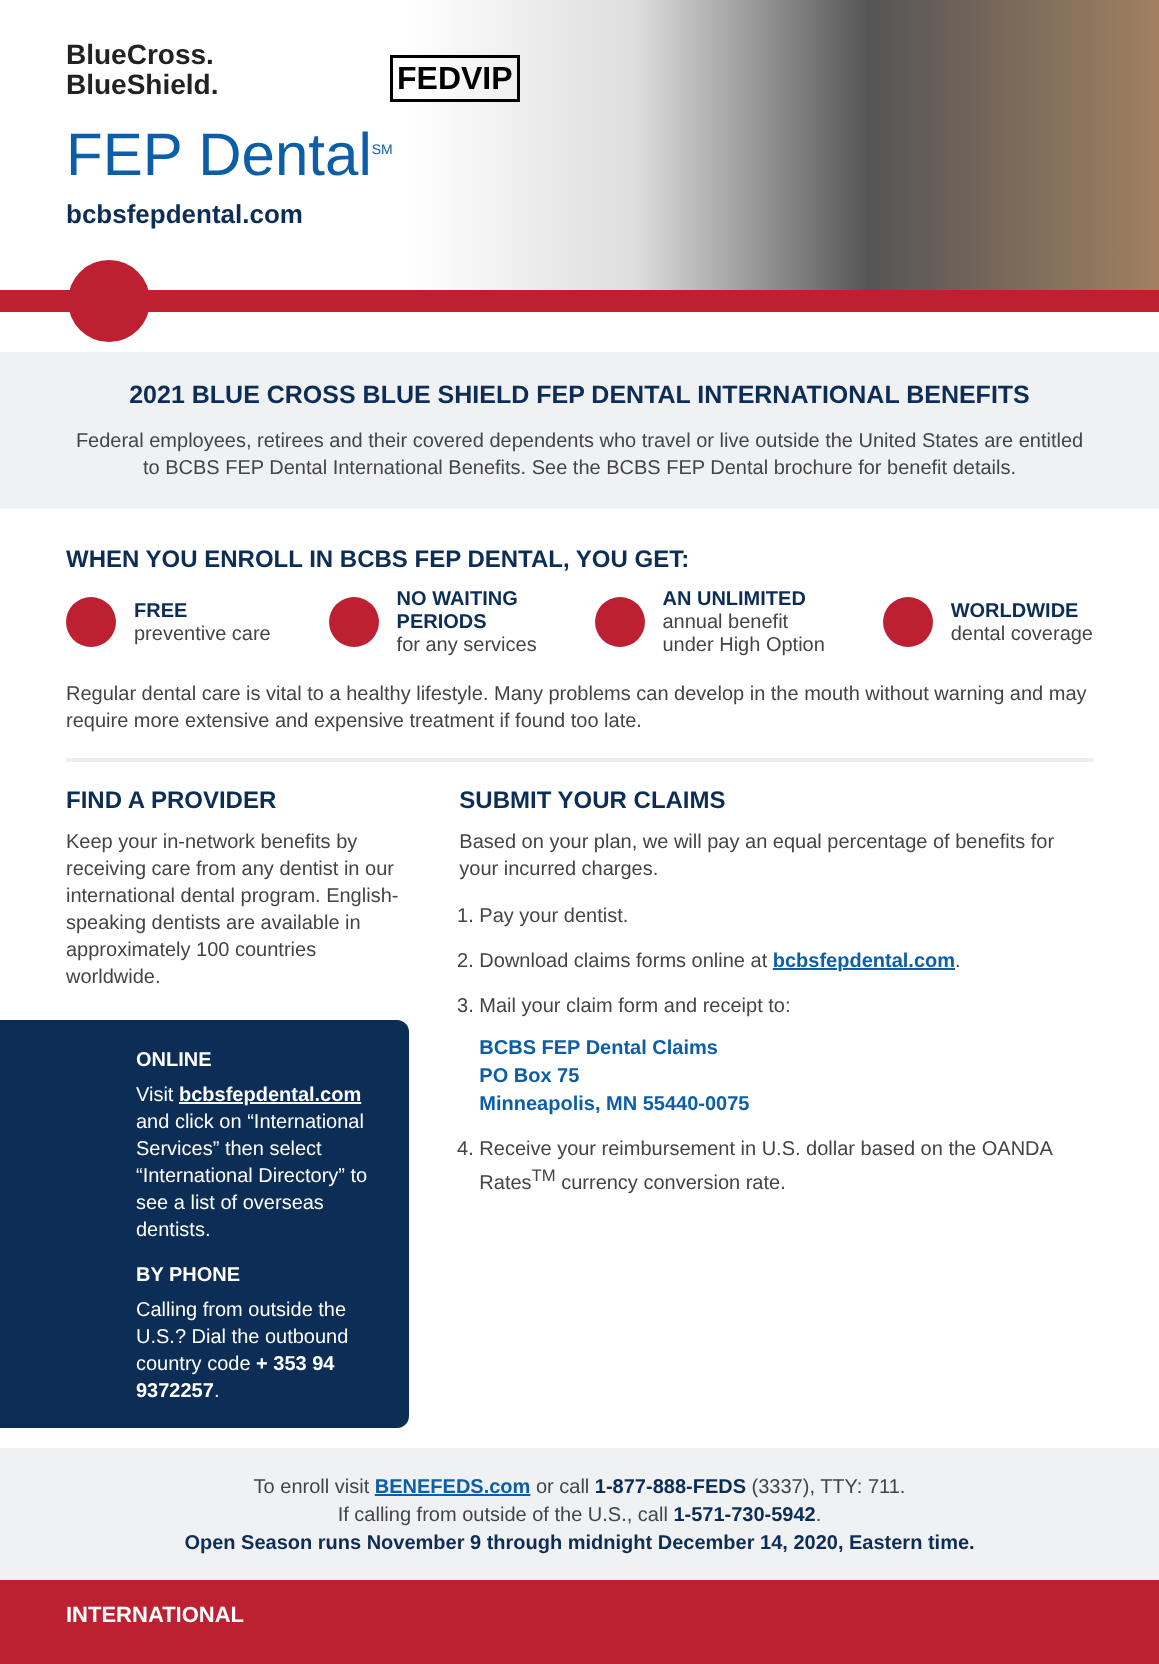BlueCross.
BlueShield.
FEP Dental<sup>SM</sup>
bcbsfepdental.com
FEDVIP
2021 BLUE CROSS BLUE SHIELD FEP DENTAL INTERNATIONAL BENEFITS
Federal employees, retirees and their covered dependents who travel or live outside the United States are entitled to BCBS FEP Dental International Benefits. See the BCBS FEP Dental brochure for benefit details.
WHEN YOU ENROLL IN BCBS FEP DENTAL, YOU GET:
FREE
preventive care
NO WAITING
PERIODS
for any services
AN UNLIMITED
annual benefit
under High Option
WORLDWIDE
dental coverage
Regular dental care is vital to a healthy lifestyle. Many problems can develop in the mouth without warning and may require more extensive and expensive treatment if found too late.
FIND A PROVIDER
Keep your in-network benefits by receiving care from any dentist in our international dental program. English-speaking dentists are available in approximately 100 countries worldwide.
ONLINE
Visit bcbsfepdental.com and click on “International Services” then select “International Directory” to see a list of overseas dentists.
BY PHONE
Calling from outside the U.S.? Dial the outbound country code + 353 94 9372257.
SUBMIT YOUR CLAIMS
Based on your plan, we will pay an equal percentage of benefits for your incurred charges.
1. Pay your dentist.
2. Download claims forms online at bcbsfepdental.com.
3. Mail your claim form and receipt to:
BCBS FEP Dental Claims
PO Box 75
Minneapolis, MN 55440-0075
4. Receive your reimbursement in U.S. dollar based on the OANDA Rates<sup>TM</sup> currency conversion rate.
To enroll visit BENEFEDS.com or call 1-877-888-FEDS (3337), TTY: 711.
If calling from outside of the U.S., call 1-571-730-5942.
Open Season runs November 9 through midnight December 14, 2020, Eastern time.
INTERNATIONAL